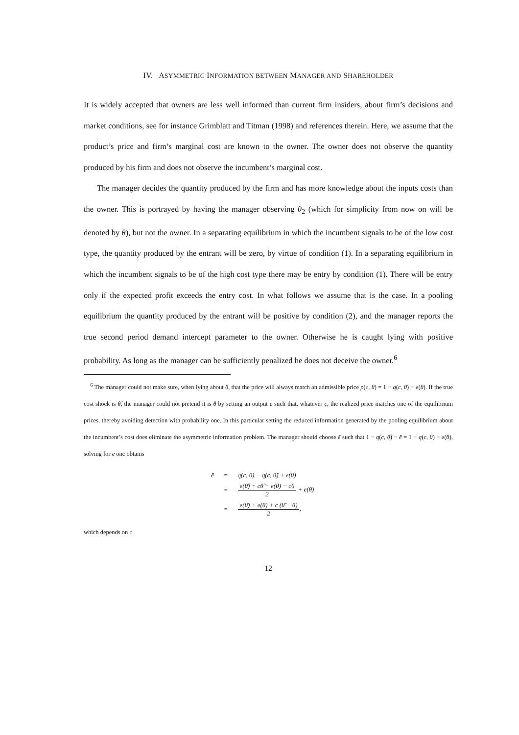IV. ASYMMETRIC INFORMATION BETWEEN MANAGER AND SHAREHOLDER
It is widely accepted that owners are less well informed than current firm insiders, about firm’s decisions and market conditions, see for instance Grimblatt and Titman (1998) and references therein. Here, we assume that the product’s price and firm’s marginal cost are known to the owner. The owner does not observe the quantity produced by his firm and does not observe the incumbent’s marginal cost.
The manager decides the quantity produced by the firm and has more knowledge about the inputs costs than the owner. This is portrayed by having the manager observing θ<sub>2</sub> (which for simplicity from now on will be denoted by θ), but not the owner. In a separating equilibrium in which the incumbent signals to be of the low cost type, the quantity produced by the entrant will be zero, by virtue of condition (1). In a separating equilibrium in which the incumbent signals to be of the high cost type there may be entry by condition (1). There will be entry only if the expected profit exceeds the entry cost. In what follows we assume that is the case. In a pooling equilibrium the quantity produced by the entrant will be positive by condition (2), and the manager reports the true second period demand intercept parameter to the owner. Otherwise he is caught lying with positive probability. As long as the manager can be sufficiently penalized he does not deceive the owner.<sup>6</sup>
<sup>6</sup> The manager could not make sure, when lying about θ, that the price will always match an admissible price p(c, θ) = 1 − q(c, θ) − e(θ). If the true cost shock is θ̂, the manager could not pretend it is θ by setting an output ē such that, whatever c, the realized price matches one of the equilibrium prices, thereby avoiding detection with probability one. In this particular setting the reduced information generated by the pooling equilibrium about the incumbent’s cost does eliminate the asymmetric information problem. The manager should choose ē such that 1 − q(c, θ̂) − ē = 1 − q(c, θ) − e(θ), solving for ē one obtains
| ē | = | q(c, θ) − q(c, θ̂) + e(θ) |
| | = | e(θ̂) + cθ̂ − e(θ) − cθ 2 + e(θ) |
| | = | e(θ̂) + e(θ) + c (θ̂ − θ) 2 , |
which depends on c.
12